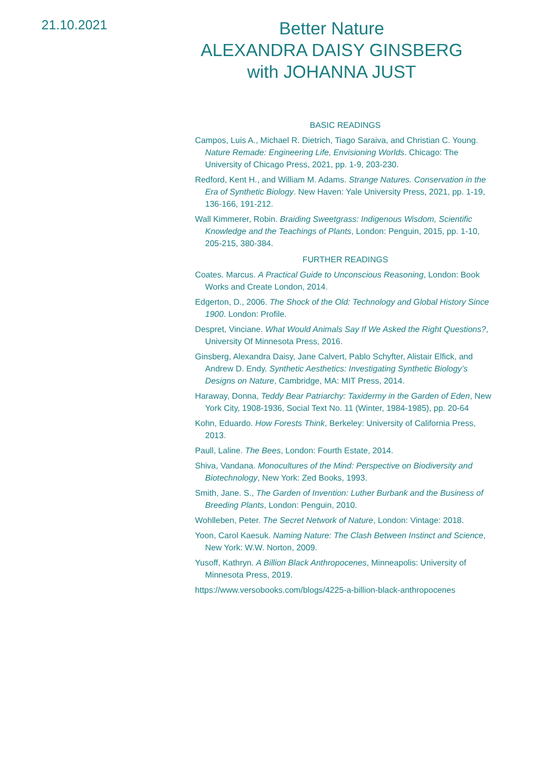21.10.2021
Better Nature
ALEXANDRA DAISY GINSBERG
with JOHANNA JUST
BASIC READINGS
Campos, Luis A., Michael R. Dietrich, Tiago Saraiva, and Christian C. Young. Nature Remade: Engineering Life, Envisioning Worlds. Chicago: The University of Chicago Press, 2021, pp. 1-9, 203-230.
Redford, Kent H., and William M. Adams. Strange Natures. Conservation in the Era of Synthetic Biology. New Haven: Yale University Press, 2021, pp. 1-19, 136-166, 191-212.
Wall Kimmerer, Robin. Braiding Sweetgrass: Indigenous Wisdom, Scientific Knowledge and the Teachings of Plants, London: Penguin, 2015, pp. 1-10, 205-215, 380-384.
FURTHER READINGS
Coates. Marcus. A Practical Guide to Unconscious Reasoning, London: Book Works and Create London, 2014.
Edgerton, D., 2006. The Shock of the Old: Technology and Global History Since 1900. London: Profile.
Despret, Vinciane. What Would Animals Say If We Asked the Right Questions?, University Of Minnesota Press, 2016.
Ginsberg, Alexandra Daisy, Jane Calvert, Pablo Schyfter, Alistair Elfick, and Andrew D. Endy. Synthetic Aesthetics: Investigating Synthetic Biology’s Designs on Nature, Cambridge, MA: MIT Press, 2014.
Haraway, Donna, Teddy Bear Patriarchy: Taxidermy in the Garden of Eden, New York City, 1908-1936, Social Text No. 11 (Winter, 1984-1985), pp. 20-64
Kohn, Eduardo. How Forests Think, Berkeley: University of California Press, 2013.
Paull, Laline. The Bees, London: Fourth Estate, 2014.
Shiva, Vandana. Monocultures of the Mind: Perspective on Biodiversity and Biotechnology, New York: Zed Books, 1993.
Smith, Jane. S., The Garden of Invention: Luther Burbank and the Business of Breeding Plants, London: Penguin, 2010.
Wohlleben, Peter. The Secret Network of Nature, London: Vintage: 2018.
Yoon, Carol Kaesuk. Naming Nature: The Clash Between Instinct and Science, New York: W.W. Norton, 2009.
Yusoff, Kathryn. A Billion Black Anthropocenes, Minneapolis: University of Minnesota Press, 2019.
https://www.versobooks.com/blogs/4225-a-billion-black-anthropocenes